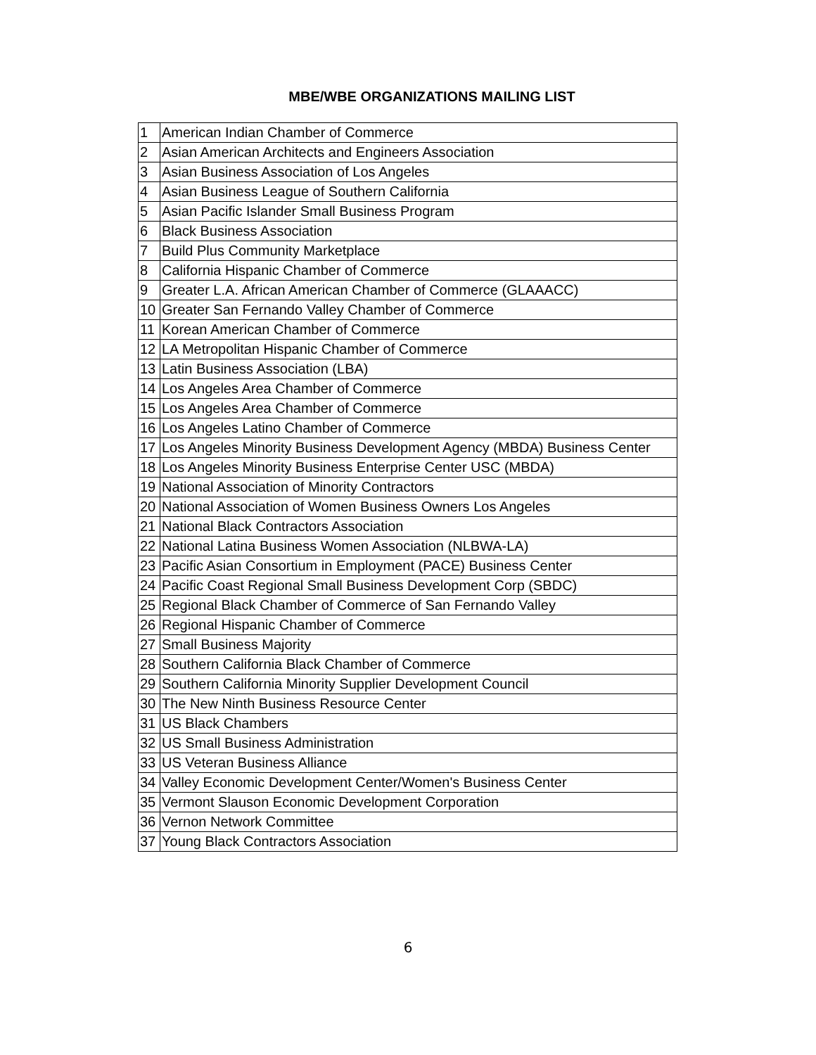MBE/WBE ORGANIZATIONS MAILING LIST
| 1 | American Indian Chamber of Commerce |
| 2 | Asian American Architects and Engineers Association |
| 3 | Asian Business Association of Los Angeles |
| 4 | Asian Business League of Southern California |
| 5 | Asian Pacific Islander Small Business Program |
| 6 | Black Business Association |
| 7 | Build Plus Community Marketplace |
| 8 | California Hispanic Chamber of Commerce |
| 9 | Greater L.A. African American Chamber of Commerce (GLAAACC) |
| 10 | Greater San Fernando Valley Chamber of Commerce |
| 11 | Korean American Chamber of Commerce |
| 12 | LA Metropolitan Hispanic Chamber of Commerce |
| 13 | Latin Business Association (LBA) |
| 14 | Los Angeles Area Chamber of Commerce |
| 15 | Los Angeles Area Chamber of Commerce |
| 16 | Los Angeles Latino Chamber of Commerce |
| 17 | Los Angeles Minority Business Development Agency (MBDA) Business Center |
| 18 | Los Angeles Minority Business Enterprise Center USC (MBDA) |
| 19 | National Association of Minority Contractors |
| 20 | National Association of Women Business Owners Los Angeles |
| 21 | National Black Contractors Association |
| 22 | National Latina Business Women Association (NLBWA-LA) |
| 23 | Pacific Asian Consortium in Employment (PACE) Business Center |
| 24 | Pacific Coast Regional Small Business Development Corp (SBDC) |
| 25 | Regional Black Chamber of Commerce of San Fernando Valley |
| 26 | Regional Hispanic Chamber of Commerce |
| 27 | Small Business Majority |
| 28 | Southern California Black Chamber of Commerce |
| 29 | Southern California Minority Supplier Development Council |
| 30 | The New Ninth Business Resource Center |
| 31 | US Black Chambers |
| 32 | US Small Business Administration |
| 33 | US Veteran Business Alliance |
| 34 | Valley Economic Development Center/Women's Business Center |
| 35 | Vermont Slauson Economic Development Corporation |
| 36 | Vernon Network Committee |
| 37 | Young Black Contractors Association |
6